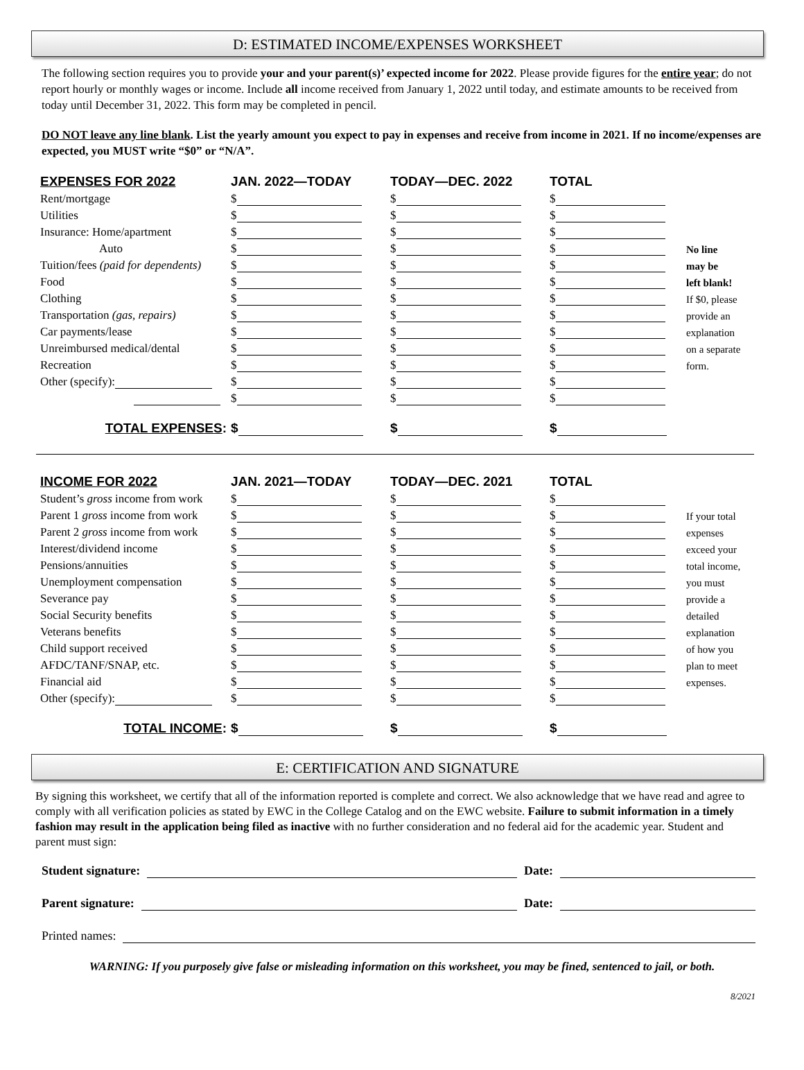D: ESTIMATED INCOME/EXPENSES WORKSHEET
The following section requires you to provide your and your parent(s)’ expected income for 2022. Please provide figures for the entire year; do not report hourly or monthly wages or income. Include all income received from January 1, 2022 until today, and estimate amounts to be received from today until December 31, 2022. This form may be completed in pencil.
DO NOT leave any line blank. List the yearly amount you expect to pay in expenses and receive from income in 2021. If no income/expenses are expected, you MUST write “$0” or “N/A”.
| EXPENSES FOR 2022 | JAN. 2022—TODAY | TODAY—DEC. 2022 | TOTAL | |
| Rent/mortgage | $ | $ | $ | |
| Utilities | $ | $ | $ | |
| Insurance: Home/apartment | $ | $ | $ | |
| Auto | $ | $ | $ | No line |
| Tuition/fees (paid for dependents) | $ | $ | $ | may be |
| Food | $ | $ | $ | left blank! |
| Clothing | $ | $ | $ | If $0, please |
| Transportation (gas, repairs) | $ | $ | $ | provide an |
| Car payments/lease | $ | $ | $ | explanation |
| Unreimbursed medical/dental | $ | $ | $ | on a separate |
| Recreation | $ | $ | $ | form. |
| Other (specify): | $ | $ | $ | |
| | $ | $ | $ | |
| TOTAL EXPENSES : | $ | $ | $ | |
| INCOME FOR 2022 | JAN. 2021—TODAY | TODAY—DEC. 2021 | TOTAL | |
| Student’s gross income from work | $ | $ | $ | |
| Parent 1 gross income from work | $ | $ | $ | If your total |
| Parent 2 gross income from work | $ | $ | $ | expenses |
| Interest/dividend income | $ | $ | $ | exceed your |
| Pensions/annuities | $ | $ | $ | total income, |
| Unemployment compensation | $ | $ | $ | you must |
| Severance pay | $ | $ | $ | provide a |
| Social Security benefits | $ | $ | $ | detailed |
| Veterans benefits | $ | $ | $ | explanation |
| Child support received | $ | $ | $ | of how you |
| AFDC/TANF/SNAP, etc. | $ | $ | $ | plan to meet |
| Financial aid | $ | $ | $ | expenses. |
| Other (specify): | $ | $ | $ | |
| TOTAL INCOME : | $ | $ | $ | |
E: CERTIFICATION AND SIGNATURE
By signing this worksheet, we certify that all of the information reported is complete and correct. We also acknowledge that we have read and agree to comply with all verification policies as stated by EWC in the College Catalog and on the EWC website. Failure to submit information in a timely fashion may result in the application being filed as inactive with no further consideration and no federal aid for the academic year. Student and parent must sign:
Student signature: Date:
Parent signature: Date:
Printed names:
WARNING: If you purposely give false or misleading information on this worksheet, you may be fined, sentenced to jail, or both.
8/2021